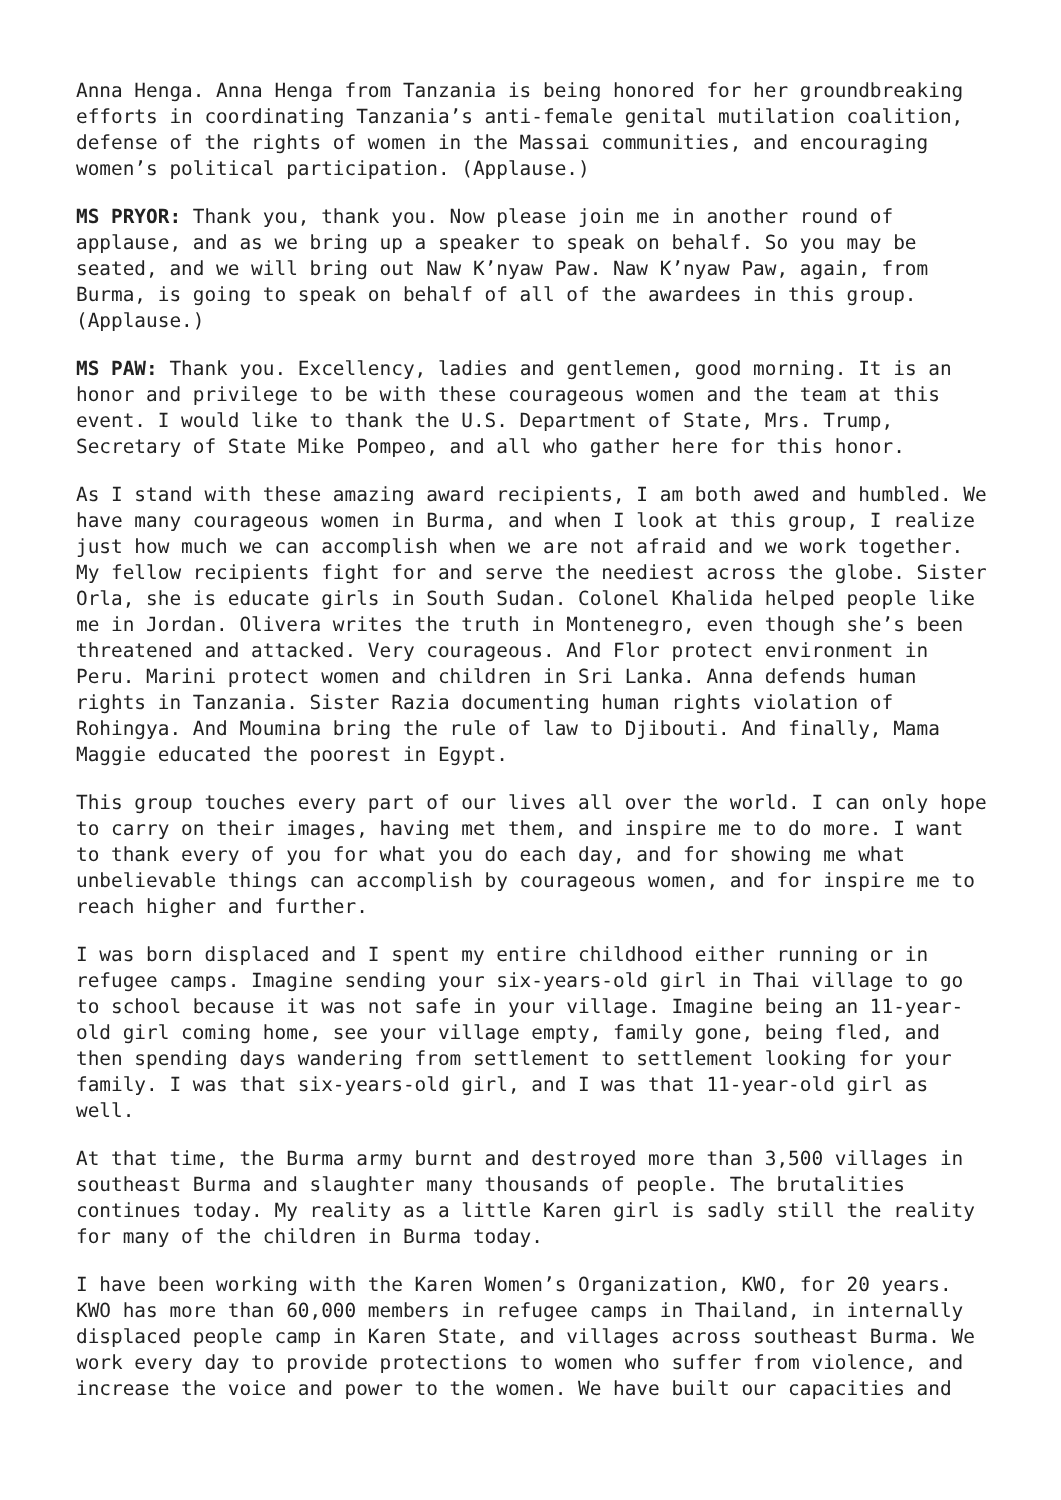Anna Henga. Anna Henga from Tanzania is being honored for her groundbreaking efforts in coordinating Tanzania’s anti-female genital mutilation coalition, defense of the rights of women in the Massai communities, and encouraging women’s political participation. (Applause.)
MS PRYOR: Thank you, thank you. Now please join me in another round of applause, and as we bring up a speaker to speak on behalf. So you may be seated, and we will bring out Naw K’nyaw Paw. Naw K’nyaw Paw, again, from Burma, is going to speak on behalf of all of the awardees in this group. (Applause.)
MS PAW: Thank you. Excellency, ladies and gentlemen, good morning. It is an honor and privilege to be with these courageous women and the team at this event. I would like to thank the U.S. Department of State, Mrs. Trump, Secretary of State Mike Pompeo, and all who gather here for this honor.
As I stand with these amazing award recipients, I am both awed and humbled. We have many courageous women in Burma, and when I look at this group, I realize just how much we can accomplish when we are not afraid and we work together. My fellow recipients fight for and serve the neediest across the globe. Sister Orla, she is educate girls in South Sudan. Colonel Khalida helped people like me in Jordan. Olivera writes the truth in Montenegro, even though she’s been threatened and attacked. Very courageous. And Flor protect environment in Peru. Marini protect women and children in Sri Lanka. Anna defends human rights in Tanzania. Sister Razia documenting human rights violation of Rohingya. And Moumina bring the rule of law to Djibouti. And finally, Mama Maggie educated the poorest in Egypt.
This group touches every part of our lives all over the world. I can only hope to carry on their images, having met them, and inspire me to do more. I want to thank every of you for what you do each day, and for showing me what unbelievable things can accomplish by courageous women, and for inspire me to reach higher and further.
I was born displaced and I spent my entire childhood either running or in refugee camps. Imagine sending your six-years-old girl in Thai village to go to school because it was not safe in your village. Imagine being an 11-year-old girl coming home, see your village empty, family gone, being fled, and then spending days wandering from settlement to settlement looking for your family. I was that six-years-old girl, and I was that 11-year-old girl as well.
At that time, the Burma army burnt and destroyed more than 3,500 villages in southeast Burma and slaughter many thousands of people. The brutalities continues today. My reality as a little Karen girl is sadly still the reality for many of the children in Burma today.
I have been working with the Karen Women’s Organization, KWO, for 20 years. KWO has more than 60,000 members in refugee camps in Thailand, in internally displaced people camp in Karen State, and villages across southeast Burma. We work every day to provide protections to women who suffer from violence, and increase the voice and power to the women. We have built our capacities and